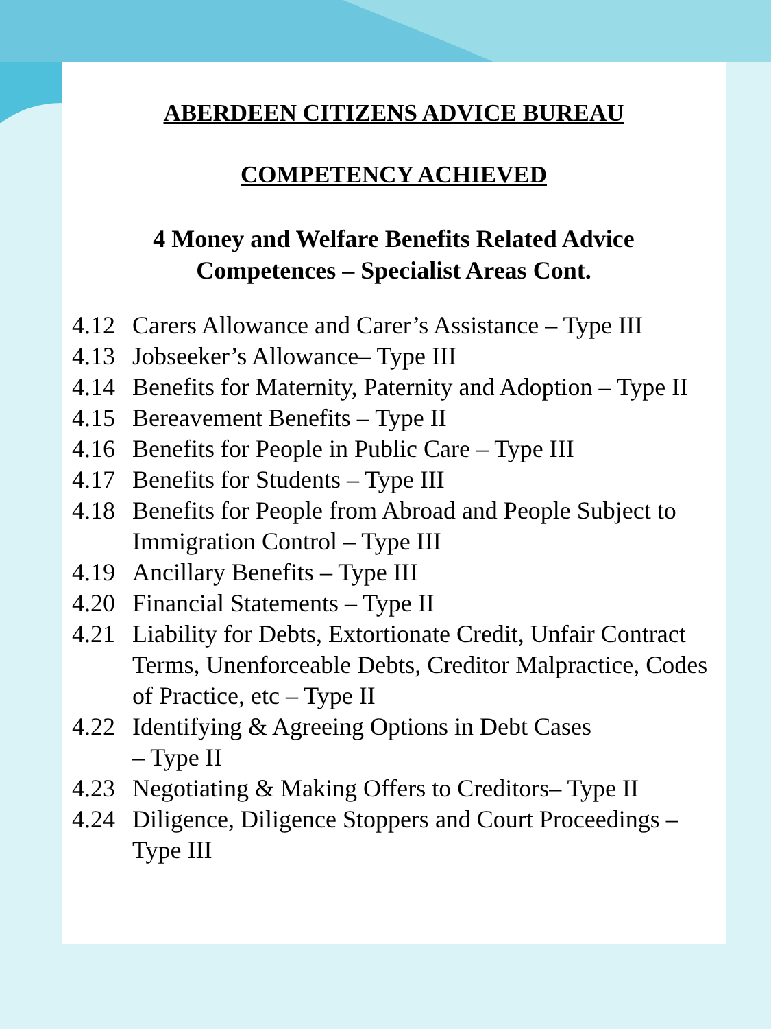ABERDEEN CITIZENS ADVICE BUREAU
COMPETENCY ACHIEVED
4 Money and Welfare Benefits Related Advice
Competences – Specialist Areas Cont.
4.12 Carers Allowance and Carer’s Assistance – Type III
4.13 Jobseeker’s Allowance– Type III
4.14 Benefits for Maternity, Paternity and Adoption – Type II
4.15 Bereavement Benefits – Type II
4.16 Benefits for People in Public Care – Type III
4.17 Benefits for Students – Type III
4.18 Benefits for People from Abroad and People Subject to Immigration Control – Type III
4.19 Ancillary Benefits – Type III
4.20 Financial Statements – Type II
4.21 Liability for Debts, Extortionate Credit, Unfair Contract Terms, Unenforceable Debts, Creditor Malpractice, Codes of Practice, etc – Type II
4.22 Identifying & Agreeing Options in Debt Cases
– Type II
4.23 Negotiating & Making Offers to Creditors– Type II
4.24 Diligence, Diligence Stoppers and Court Proceedings – Type III